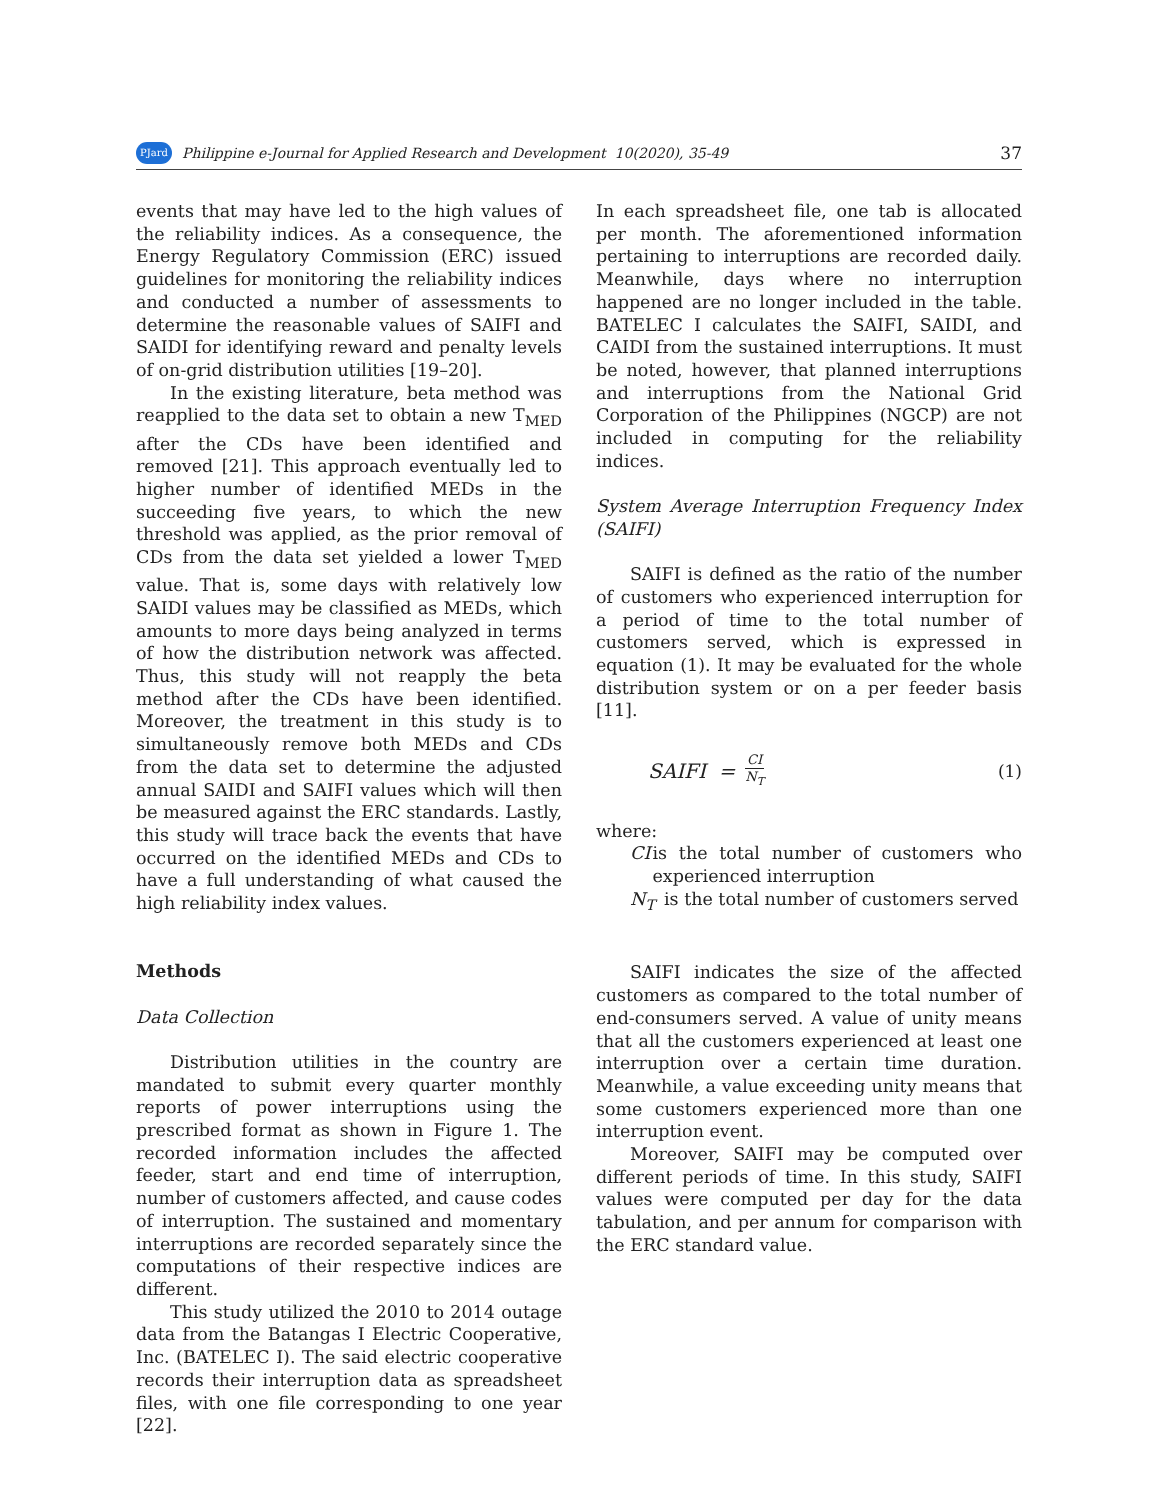PJard Philippine e-Journal for Applied Research and Development 10(2020), 35-49 37
events that may have led to the high values of the reliability indices. As a consequence, the Energy Regulatory Commission (ERC) issued guidelines for monitoring the reliability indices and conducted a number of assessments to determine the reasonable values of SAIFI and SAIDI for identifying reward and penalty levels of on-grid distribution utilities [19–20].
In the existing literature, beta method was reapplied to the data set to obtain a new T<sub>MED</sub> after the CDs have been identified and removed [21]. This approach eventually led to higher number of identified MEDs in the succeeding five years, to which the new threshold was applied, as the prior removal of CDs from the data set yielded a lower T<sub>MED</sub> value. That is, some days with relatively low SAIDI values may be classified as MEDs, which amounts to more days being analyzed in terms of how the distribution network was affected. Thus, this study will not reapply the beta method after the CDs have been identified. Moreover, the treatment in this study is to simultaneously remove both MEDs and CDs from the data set to determine the adjusted annual SAIDI and SAIFI values which will then be measured against the ERC standards. Lastly, this study will trace back the events that have occurred on the identified MEDs and CDs to have a full understanding of what caused the high reliability index values.
Methods
Data Collection
Distribution utilities in the country are mandated to submit every quarter monthly reports of power interruptions using the prescribed format as shown in Figure 1. The recorded information includes the affected feeder, start and end time of interruption, number of customers affected, and cause codes of interruption. The sustained and momentary interruptions are recorded separately since the computations of their respective indices are different.
This study utilized the 2010 to 2014 outage data from the Batangas I Electric Cooperative, Inc. (BATELEC I). The said electric cooperative records their interruption data as spreadsheet files, with one file corresponding to one year [22].
In each spreadsheet file, one tab is allocated per month. The aforementioned information pertaining to interruptions are recorded daily. Meanwhile, days where no interruption happened are no longer included in the table. BATELEC I calculates the SAIFI, SAIDI, and CAIDI from the sustained interruptions. It must be noted, however, that planned interruptions and interruptions from the National Grid Corporation of the Philippines (NGCP) are not included in computing for the reliability indices.
System Average Interruption Frequency Index (SAIFI)
SAIFI is defined as the ratio of the number of customers who experienced interruption for a period of time to the total number of customers served, which is expressed in equation (1). It may be evaluated for the whole distribution system or on a per feeder basis [11].
SAIFI = CI N<sub>T</sub> (1)
where:
CI is the total number of customers who experienced interruption
N<sub>T</sub> is the total number of customers served
SAIFI indicates the size of the affected customers as compared to the total number of end-consumers served. A value of unity means that all the customers experienced at least one interruption over a certain time duration. Meanwhile, a value exceeding unity means that some customers experienced more than one interruption event.
Moreover, SAIFI may be computed over different periods of time. In this study, SAIFI values were computed per day for the data tabulation, and per annum for comparison with the ERC standard value.